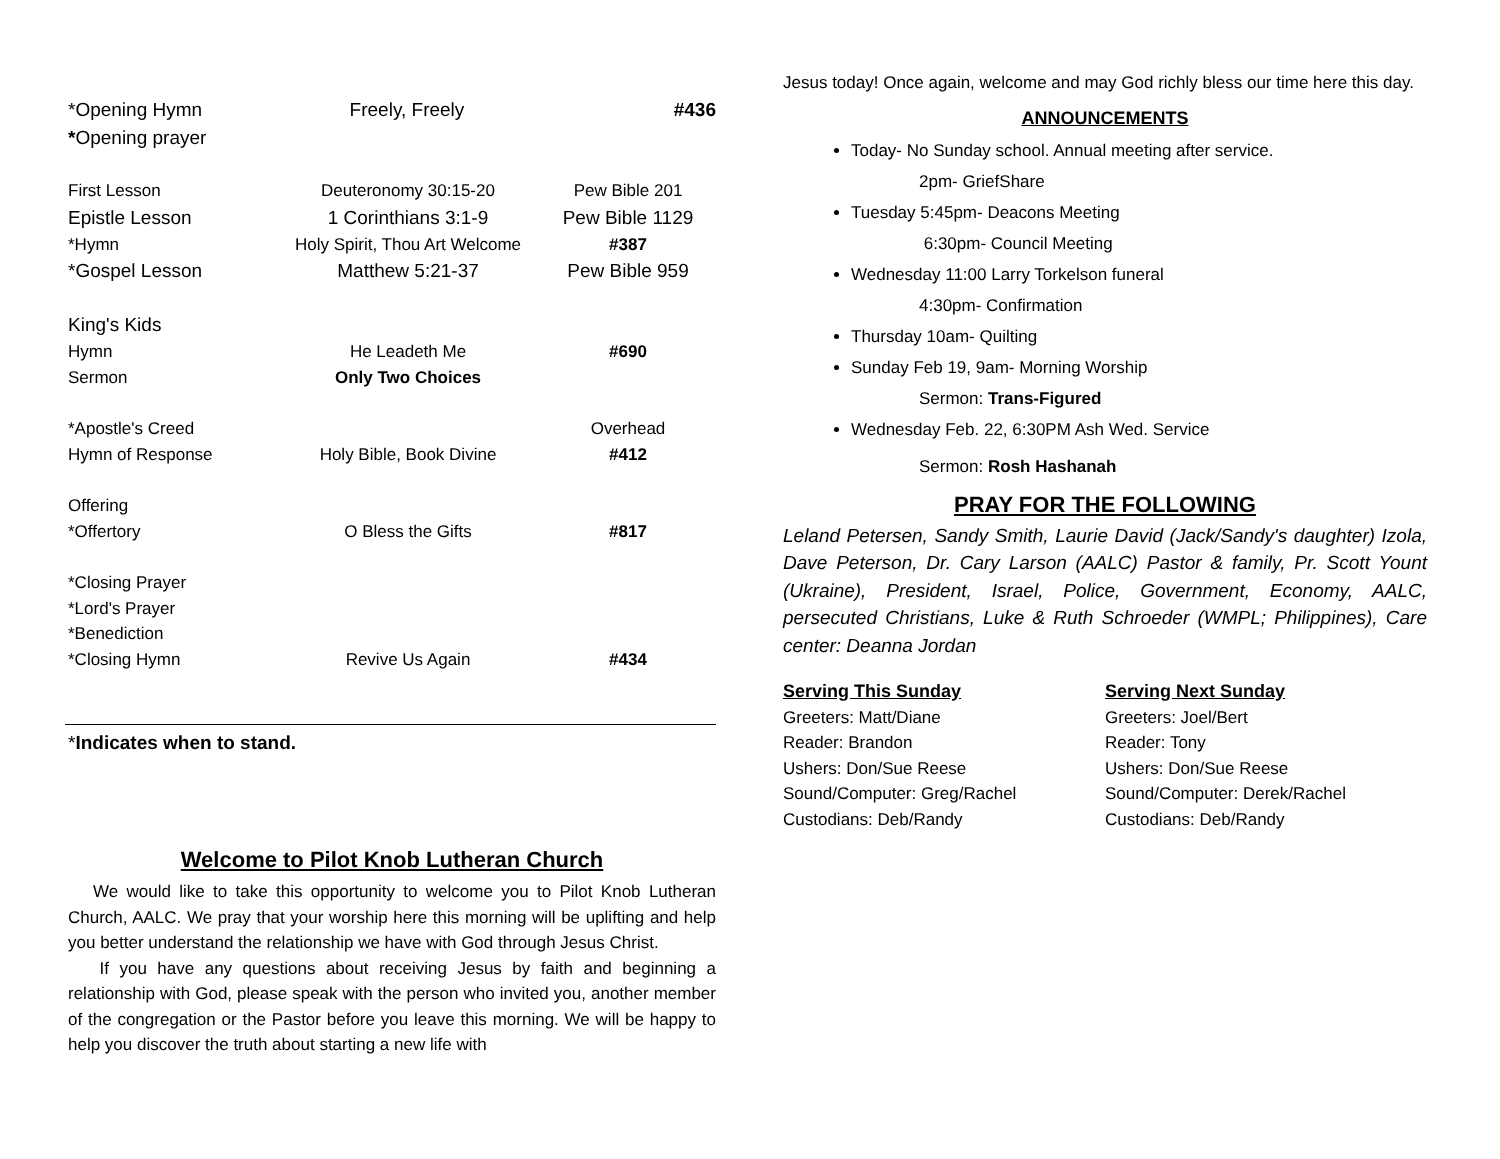*Opening Hymn Freely, Freely #436
*Opening prayer
First Lesson Deuteronomy 30:15-20 Pew Bible 201
Epistle Lesson 1 Corinthians 3:1-9 Pew Bible 1129
*Hymn Holy Spirit, Thou Art Welcome #387
*Gospel Lesson Matthew 5:21-37 Pew Bible 959
King's Kids
Hymn He Leadeth Me #690
Sermon Only Two Choices
*Apostle's Creed Overhead
Hymn of Response Holy Bible, Book Divine #412
Offering
*Offertory O Bless the Gifts #817
*Closing Prayer
*Lord's Prayer
*Benediction
*Closing Hymn Revive Us Again #434
*Indicates when to stand.
Welcome to Pilot Knob Lutheran Church
We would like to take this opportunity to welcome you to Pilot Knob Lutheran Church, AALC. We pray that your worship here this morning will be uplifting and help you better understand the relationship we have with God through Jesus Christ.
If you have any questions about receiving Jesus by faith and beginning a relationship with God, please speak with the person who invited you, another member of the congregation or the Pastor before you leave this morning. We will be happy to help you discover the truth about starting a new life with
Jesus today! Once again, welcome and may God richly bless our time here this day.
ANNOUNCEMENTS
Today- No Sunday school. Annual meeting after service.
2pm- GriefShare
Tuesday 5:45pm- Deacons Meeting
6:30pm- Council Meeting
Wednesday 11:00 Larry Torkelson funeral
4:30pm- Confirmation
Thursday 10am- Quilting
Sunday Feb 19, 9am- Morning Worship
Sermon: Trans-Figured
Wednesday Feb. 22, 6:30PM Ash Wed. Service
Sermon: Rosh Hashanah
PRAY FOR THE FOLLOWING
Leland Petersen, Sandy Smith, Laurie David (Jack/Sandy's daughter) Izola, Dave Peterson, Dr. Cary Larson (AALC) Pastor & family, Pr. Scott Yount (Ukraine), President, Israel, Police, Government, Economy, AALC, persecuted Christians, Luke & Ruth Schroeder (WMPL; Philippines), Care center: Deanna Jordan
Serving This Sunday
Greeters: Matt/Diane
Reader: Brandon
Ushers: Don/Sue Reese
Sound/Computer: Greg/Rachel
Custodians: Deb/Randy
Serving Next Sunday
Greeters: Joel/Bert
Reader: Tony
Ushers: Don/Sue Reese
Sound/Computer: Derek/Rachel
Custodians: Deb/Randy